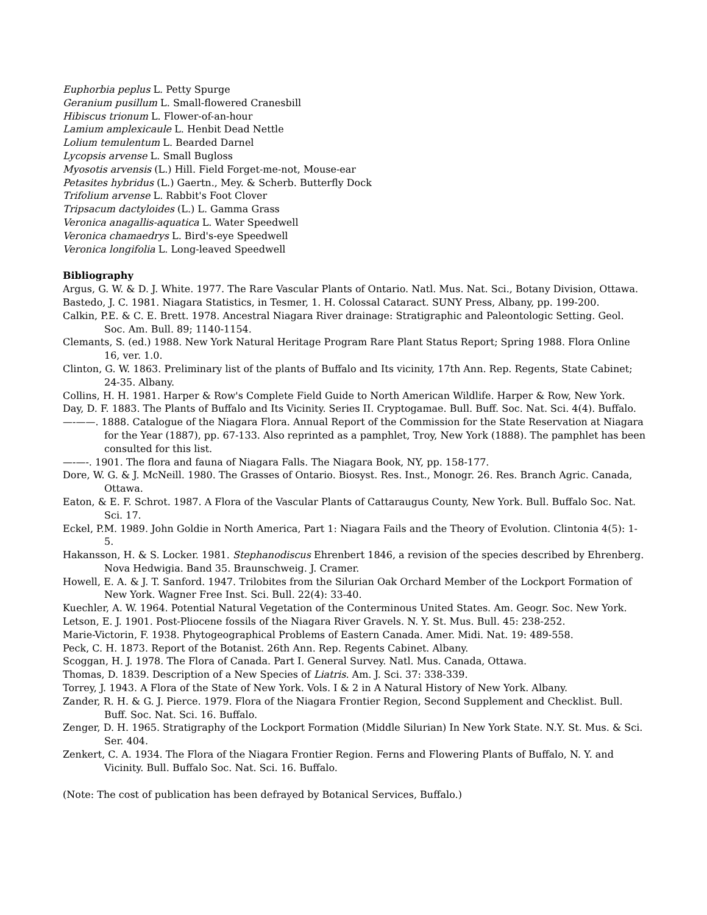Euphorbia peplus L. Petty Spurge
Geranium pusillum L. Small-flowered Cranesbill
Hibiscus trionum L. Flower-of-an-hour
Lamium amplexicaule L. Henbit Dead Nettle
Lolium temulentum L. Bearded Darnel
Lycopsis arvense L. Small Bugloss
Myosotis arvensis (L.) Hill. Field Forget-me-not, Mouse-ear
Petasites hybridus (L.) Gaertn., Mey. & Scherb. Butterfly Dock
Trifolium arvense L. Rabbit's Foot Clover
Tripsacum dactyloides (L.) L. Gamma Grass
Veronica anagallis-aquatica L. Water Speedwell
Veronica chamaedrys L. Bird's-eye Speedwell
Veronica longifolia L. Long-leaved Speedwell
Bibliography
Argus, G. W. & D. J. White. 1977. The Rare Vascular Plants of Ontario. Natl. Mus. Nat. Sci., Botany Division, Ottawa.
Bastedo, J. C. 1981. Niagara Statistics, in Tesmer, 1. H. Colossal Cataract. SUNY Press, Albany, pp. 199-200.
Calkin, P.E. & C. E. Brett. 1978. Ancestral Niagara River drainage: Stratigraphic and Paleontologic Setting. Geol. Soc. Am. Bull. 89; 1140-1154.
Clemants, S. (ed.) 1988. New York Natural Heritage Program Rare Plant Status Report; Spring 1988. Flora Online 16, ver. 1.0.
Clinton, G. W. 1863. Preliminary list of the plants of Buffalo and Its vicinity, 17th Ann. Rep. Regents, State Cabinet; 24-35. Albany.
Collins, H. H. 1981. Harper & Row's Complete Field Guide to North American Wildlife. Harper & Row, New York.
Day, D. F. 1883. The Plants of Buffalo and Its Vicinity. Series II. Cryptogamae. Bull. Buff. Soc. Nat. Sci. 4(4). Buffalo.
—-——. 1888. Catalogue of the Niagara Flora. Annual Report of the Commission for the State Reservation at Niagara for the Year (1887), pp. 67-133. Also reprinted as a pamphlet, Troy, New York (1888). The pamphlet has been consulted for this list.
—-—-. 1901. The flora and fauna of Niagara Falls. The Niagara Book, NY, pp. 158-177.
Dore, W. G. & J. McNeill. 1980. The Grasses of Ontario. Biosyst. Res. Inst., Monogr. 26. Res. Branch Agric. Canada, Ottawa.
Eaton, & E. F. Schrot. 1987. A Flora of the Vascular Plants of Cattaraugus County, New York. Bull. Buffalo Soc. Nat. Sci. 17.
Eckel, P.M. 1989. John Goldie in North America, Part 1: Niagara Fails and the Theory of Evolution. Clintonia 4(5): 1-5.
Hakansson, H. & S. Locker. 1981. Stephanodiscus Ehrenbert 1846, a revision of the species described by Ehrenberg. Nova Hedwigia. Band 35. Braunschweig. J. Cramer.
Howell, E. A. & J. T. Sanford. 1947. Trilobites from the Silurian Oak Orchard Member of the Lockport Formation of New York. Wagner Free Inst. Sci. Bull. 22(4): 33-40.
Kuechler, A. W. 1964. Potential Natural Vegetation of the Conterminous United States. Am. Geogr. Soc. New York.
Letson, E. J. 1901. Post-Pliocene fossils of the Niagara River Gravels. N. Y. St. Mus. Bull. 45: 238-252.
Marie-Victorin, F. 1938. Phytogeographical Problems of Eastern Canada. Amer. Midi. Nat. 19: 489-558.
Peck, C. H. 1873. Report of the Botanist. 26th Ann. Rep. Regents Cabinet. Albany.
Scoggan, H. J. 1978. The Flora of Canada. Part I. General Survey. Natl. Mus. Canada, Ottawa.
Thomas, D. 1839. Description of a New Species of Liatris. Am. J. Sci. 37: 338-339.
Torrey, J. 1943. A Flora of the State of New York. Vols. I & 2 in A Natural History of New York. Albany.
Zander, R. H. & G. J. Pierce. 1979. Flora of the Niagara Frontier Region, Second Supplement and Checklist. Bull. Buff. Soc. Nat. Sci. 16. Buffalo.
Zenger, D. H. 1965. Stratigraphy of the Lockport Formation (Middle Silurian) In New York State. N.Y. St. Mus. & Sci. Ser. 404.
Zenkert, C. A. 1934. The Flora of the Niagara Frontier Region. Ferns and Flowering Plants of Buffalo, N. Y. and Vicinity. Bull. Buffalo Soc. Nat. Sci. 16. Buffalo.
(Note: The cost of publication has been defrayed by Botanical Services, Buffalo.)